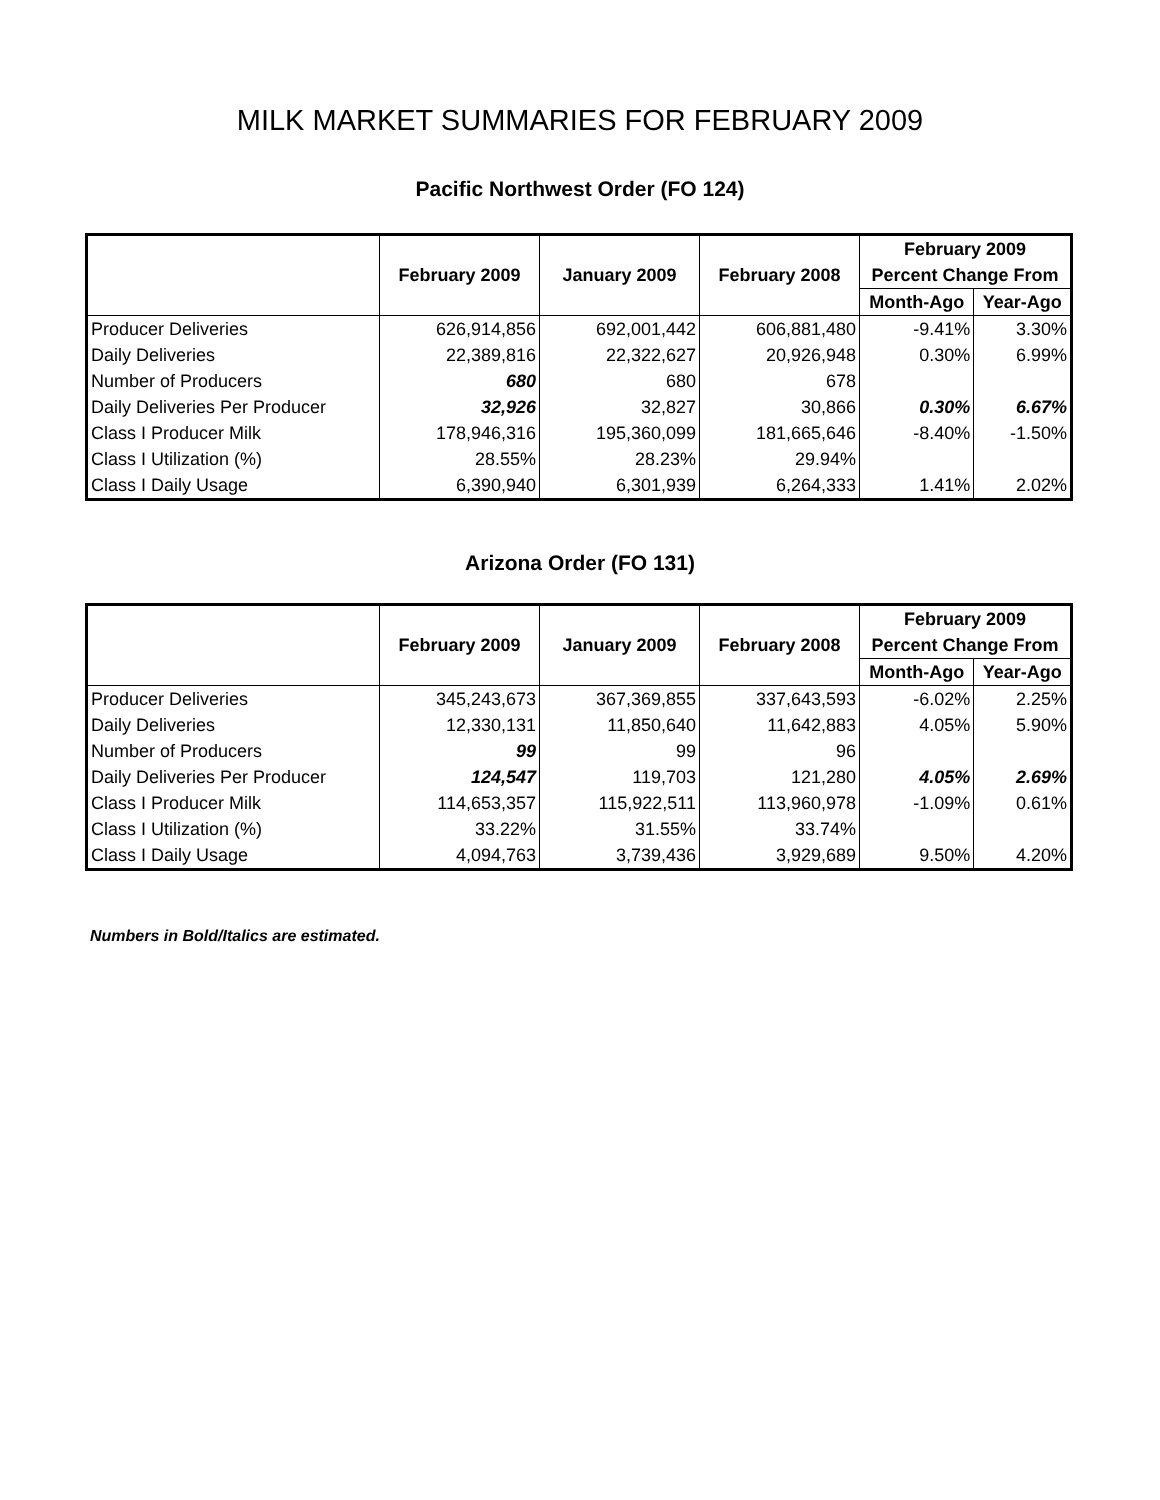MILK MARKET SUMMARIES FOR FEBRUARY 2009
Pacific Northwest Order (FO 124)
| | February 2009 | January 2009 | February 2008 | February 2009 | |
| --- | --- | --- | --- | --- | --- |
| | | | | Percent Change From | |
| | | | | Month-Ago | Year-Ago |
| Producer Deliveries | 626,914,856 | 692,001,442 | 606,881,480 | -9.41% | 3.30% |
| Daily Deliveries | 22,389,816 | 22,322,627 | 20,926,948 | 0.30% | 6.99% |
| Number of Producers | 680 | 680 | 678 | | |
| Daily Deliveries Per Producer | 32,926 | 32,827 | 30,866 | 0.30% | 6.67% |
| Class I Producer Milk | 178,946,316 | 195,360,099 | 181,665,646 | -8.40% | -1.50% |
| Class I Utilization (%) | 28.55% | 28.23% | 29.94% | | |
| Class I Daily Usage | 6,390,940 | 6,301,939 | 6,264,333 | 1.41% | 2.02% |
Arizona Order (FO 131)
| | February 2009 | January 2009 | February 2008 | February 2009 | |
| --- | --- | --- | --- | --- | --- |
| | | | | Percent Change From | |
| | | | | Month-Ago | Year-Ago |
| Producer Deliveries | 345,243,673 | 367,369,855 | 337,643,593 | -6.02% | 2.25% |
| Daily Deliveries | 12,330,131 | 11,850,640 | 11,642,883 | 4.05% | 5.90% |
| Number of Producers | 99 | 99 | 96 | | |
| Daily Deliveries Per Producer | 124,547 | 119,703 | 121,280 | 4.05% | 2.69% |
| Class I Producer Milk | 114,653,357 | 115,922,511 | 113,960,978 | -1.09% | 0.61% |
| Class I Utilization (%) | 33.22% | 31.55% | 33.74% | | |
| Class I Daily Usage | 4,094,763 | 3,739,436 | 3,929,689 | 9.50% | 4.20% |
Numbers in Bold/Italics are estimated.